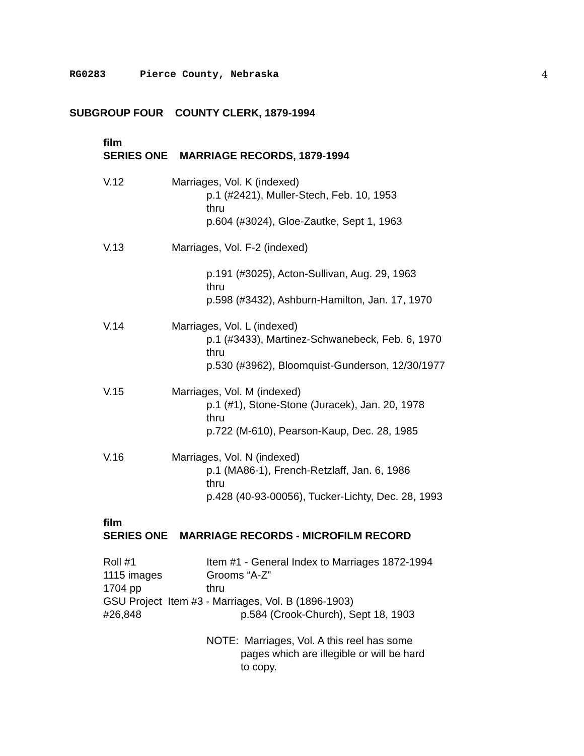RG0283 Pierce County, Nebraska 4
SUBGROUP FOUR COUNTY CLERK, 1879-1994
film
SERIES ONE MARRIAGE RECORDS, 1879-1994
V.12 Marriages, Vol. K (indexed)
p.1 (#2421), Muller-Stech, Feb. 10, 1953
thru
p.604 (#3024), Gloe-Zautke, Sept 1, 1963
V.13 Marriages, Vol. F-2 (indexed)
p.191 (#3025), Acton-Sullivan, Aug. 29, 1963
thru
p.598 (#3432), Ashburn-Hamilton, Jan. 17, 1970
V.14 Marriages, Vol. L (indexed)
p.1 (#3433), Martinez-Schwanebeck, Feb. 6, 1970
thru
p.530 (#3962), Bloomquist-Gunderson, 12/30/1977
V.15 Marriages, Vol. M (indexed)
p.1 (#1), Stone-Stone (Juracek), Jan. 20, 1978
thru
p.722 (M-610), Pearson-Kaup, Dec. 28, 1985
V.16 Marriages, Vol. N (indexed)
p.1 (MA86-1), French-Retzlaff, Jan. 6, 1986
thru
p.428 (40-93-00056), Tucker-Lichty, Dec. 28, 1993
film
SERIES ONE MARRIAGE RECORDS - MICROFILM RECORD
Roll #1 Item #1 - General Index to Marriages 1872-1994
1115 images Grooms “A-Z”
1704 pp thru
GSU Project Item #3 - Marriages, Vol. B (1896-1903)
#26,848 p.584 (Crook-Church), Sept 18, 1903
NOTE: Marriages, Vol. A this reel has some
pages which are illegible or will be hard
to copy.